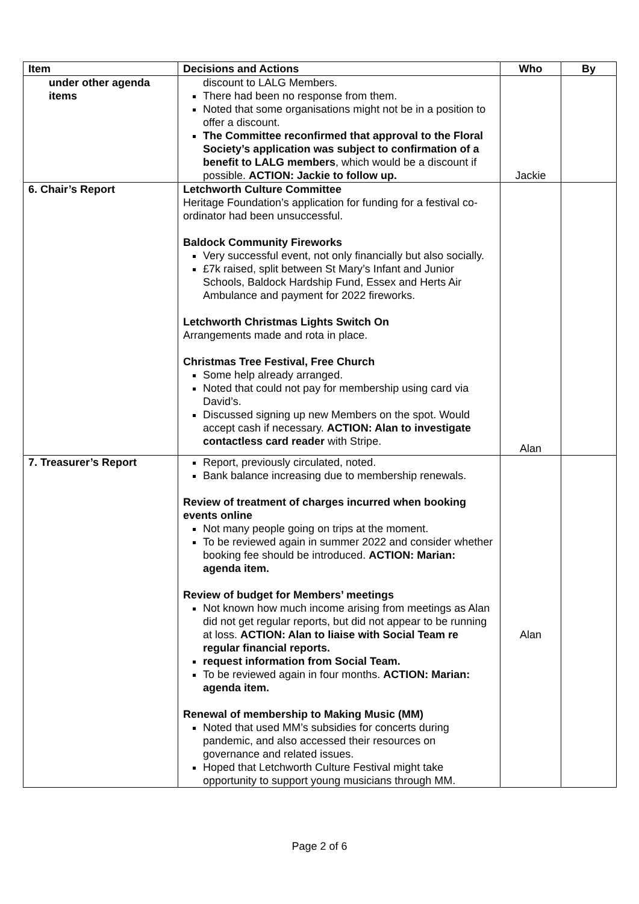| Item | Decisions and Actions | Who | By |
| --- | --- | --- | --- |
| under other agenda items | discount to LALG Members. There had been no response from them. Noted that some organisations might not be in a position to offer a discount. The Committee reconfirmed that approval to the Floral Society’s application was subject to confirmation of a benefit to LALG members , which would be a discount if possible. ACTION: Jackie to follow up. | Jackie | |
| 6. Chair’s Report | Letchworth Culture Committee Heritage Foundation’s application for funding for a festival co-ordinator had been unsuccessful. Baldock Community Fireworks Very successful event, not only financially but also socially. £7k raised, split between St Mary’s Infant and Junior Schools, Baldock Hardship Fund, Essex and Herts Air Ambulance and payment for 2022 fireworks. Letchworth Christmas Lights Switch On Arrangements made and rota in place. Christmas Tree Festival, Free Church Some help already arranged. Noted that could not pay for membership using card via David’s. Discussed signing up new Members on the spot. Would accept cash if necessary. ACTION: Alan to investigate contactless card reader with Stripe. | Alan | |
| 7. Treasurer’s Report | Report, previously circulated, noted. Bank balance increasing due to membership renewals. Review of treatment of charges incurred when booking events online Not many people going on trips at the moment. To be reviewed again in summer 2022 and consider whether booking fee should be introduced. ACTION: Marian: agenda item. Review of budget for Members’ meetings Not known how much income arising from meetings as Alan did not get regular reports, but did not appear to be running at loss. ACTION: Alan to liaise with Social Team re regular financial reports. request information from Social Team. To be reviewed again in four months. ACTION: Marian: agenda item. Renewal of membership to Making Music (MM) Noted that used MM’s subsidies for concerts during pandemic, and also accessed their resources on governance and related issues. Hoped that Letchworth Culture Festival might take opportunity to support young musicians through MM. | Alan | |
Page 2 of 6